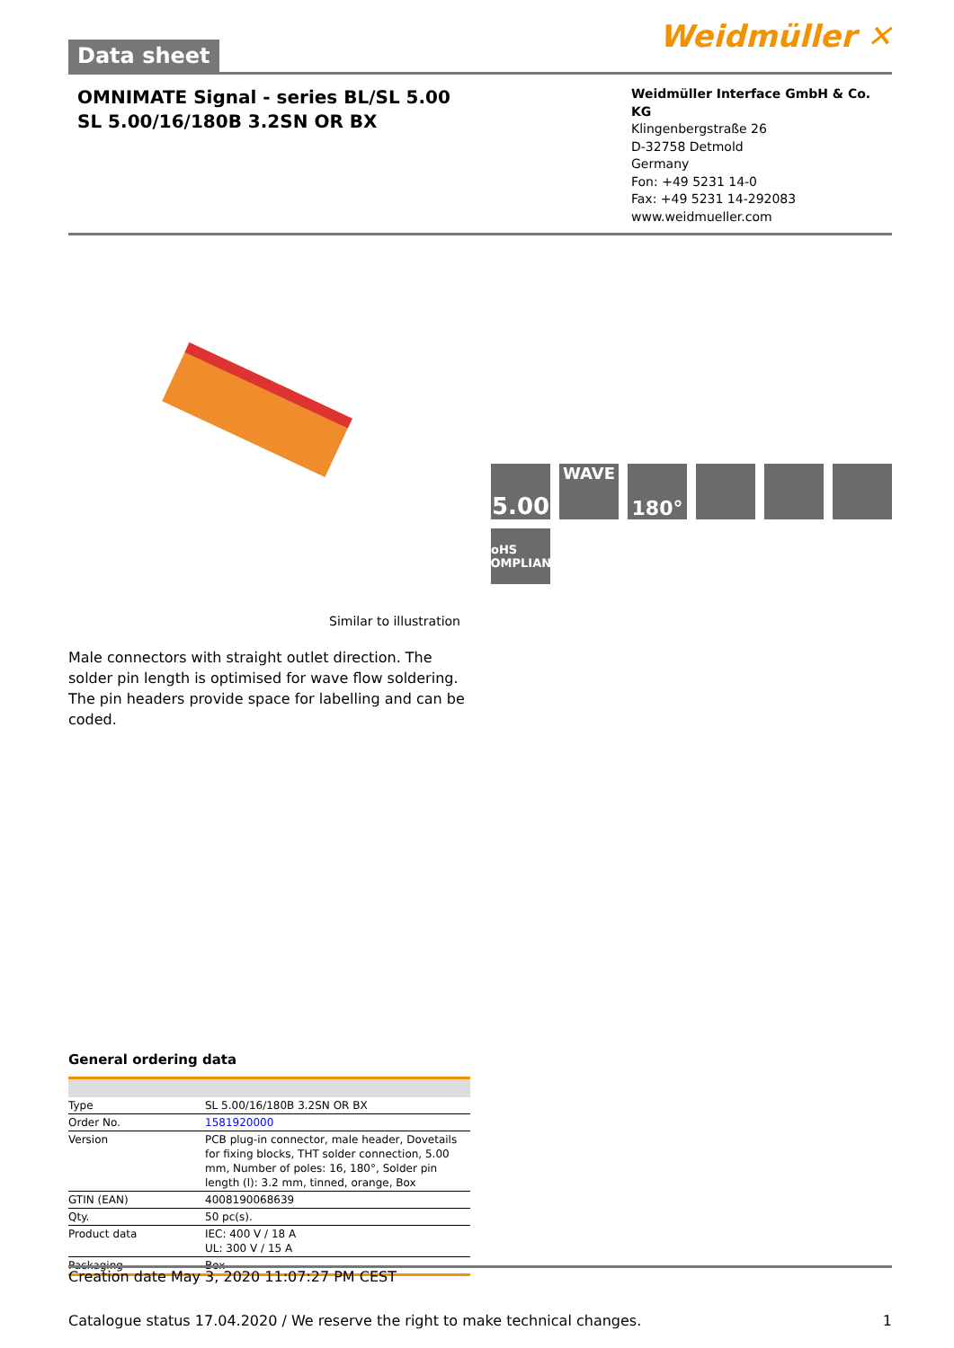Data sheet
Weidmüller ✕
OMNIMATE Signal - series BL/SL 5.00
SL 5.00/16/180B 3.2SN OR BX
Weidmüller Interface GmbH & Co. KG
Klingenbergstraße 26
D-32758 Detmold
Germany
Fon: +49 5231 14-0
Fax: +49 5231 14-292083
www.weidmueller.com
5.00
WAVE
180°
RoHS COMPLIANT
Similar to illustration
Male connectors with straight outlet direction. The solder pin length is optimised for wave flow soldering. The pin headers provide space for labelling and can be coded.
General ordering data
| Type | SL 5.00/16/180B 3.2SN OR BX |
| Order No. | 1581920000 |
| Version | PCB plug-in connector, male header, Dovetails for fixing blocks, THT solder connection, 5.00 mm, Number of poles: 16, 180°, Solder pin length (l): 3.2 mm, tinned, orange, Box |
| GTIN (EAN) | 4008190068639 |
| Qty. | 50 pc(s). |
| Product data | IEC: 400 V / 18 A UL: 300 V / 15 A |
| Packaging | Box |
Creation date May 3, 2020 11:07:27 PM CEST
Catalogue status 17.04.2020 / We reserve the right to make technical changes. 1